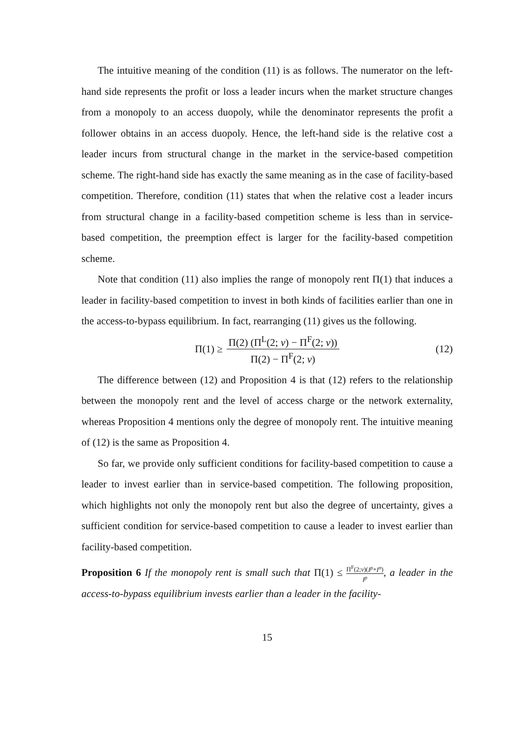The intuitive meaning of the condition (11) is as follows. The numerator on the left-hand side represents the profit or loss a leader incurs when the market structure changes from a monopoly to an access duopoly, while the denominator represents the profit a follower obtains in an access duopoly. Hence, the left-hand side is the relative cost a leader incurs from structural change in the market in the service-based competition scheme. The right-hand side has exactly the same meaning as in the case of facility-based competition. Therefore, condition (11) states that when the relative cost a leader incurs from structural change in a facility-based competition scheme is less than in service-based competition, the preemption effect is larger for the facility-based competition scheme.
Note that condition (11) also implies the range of monopoly rent Π(1) that induces a leader in facility-based competition to invest in both kinds of facilities earlier than one in the access-to-bypass equilibrium. In fact, rearranging (11) gives us the following.
Π(1) ≥ Π(2) (Π<sup>L</sup>(2; v) − Π<sup>F</sup>(2; v)) Π(2) − Π<sup>F</sup>(2; v) (12)
The difference between (12) and Proposition 4 is that (12) refers to the relationship between the monopoly rent and the level of access charge or the network externality, whereas Proposition 4 mentions only the degree of monopoly rent. The intuitive meaning of (12) is the same as Proposition 4.
So far, we provide only sufficient conditions for facility-based competition to cause a leader to invest earlier than in service-based competition. The following proposition, which highlights not only the monopoly rent but also the degree of uncertainty, gives a sufficient condition for service-based competition to cause a leader to invest earlier than facility-based competition.
Proposition 6 If the monopoly rent is small such that Π(1) ≤ Π<sup>F</sup>(2;v)(I<sup>p</sup>+I<sup>n</sup>) I<sup>p</sup>, a leader in the access-to-bypass equilibrium invests earlier than a leader in the facility-
15